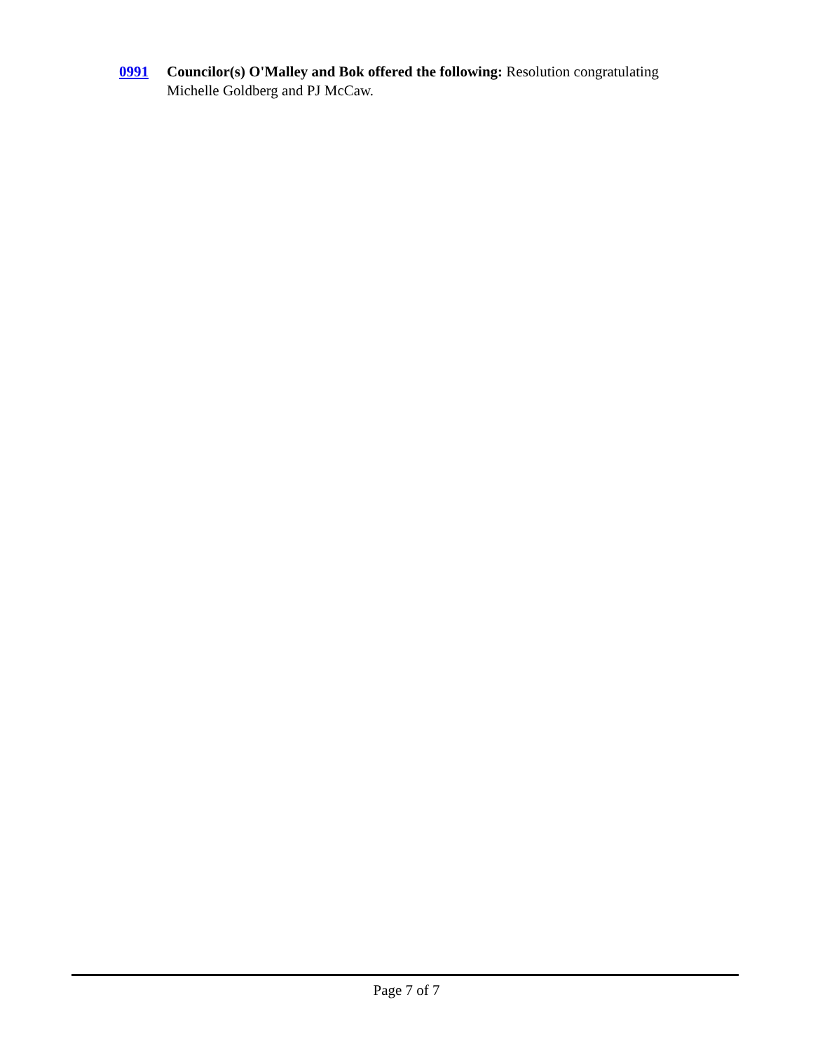0991 Councilor(s) O'Malley and Bok offered the following: Resolution congratulating Michelle Goldberg and PJ McCaw.
Page 7 of 7